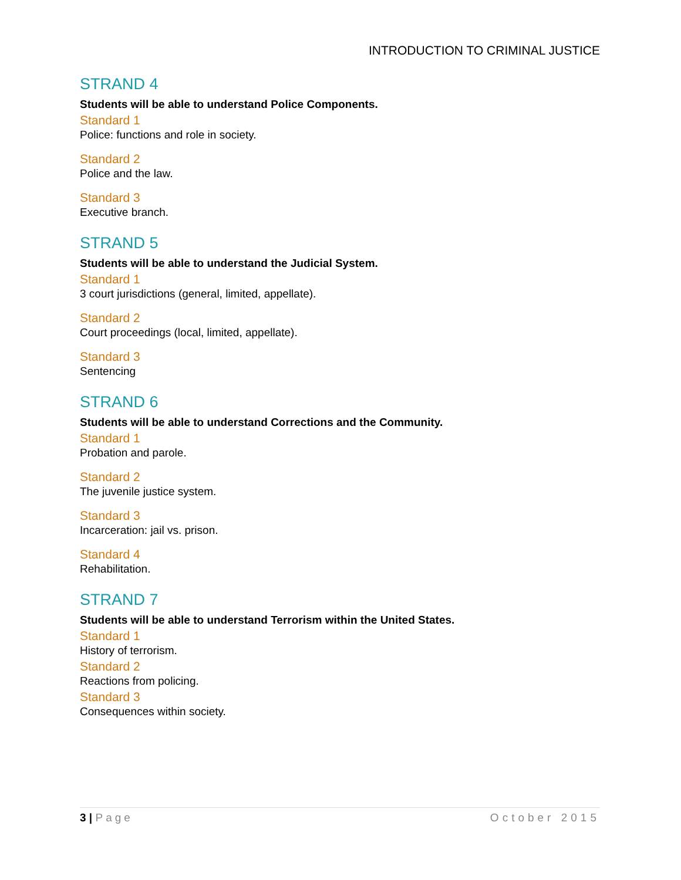INTRODUCTION TO CRIMINAL JUSTICE
STRAND 4
Students will be able to understand Police Components.
Standard 1
Police: functions and role in society.
Standard 2
Police and the law.
Standard 3
Executive branch.
STRAND 5
Students will be able to understand the Judicial System.
Standard 1
3 court jurisdictions (general, limited, appellate).
Standard 2
Court proceedings (local, limited, appellate).
Standard 3
Sentencing
STRAND 6
Students will be able to understand Corrections and the Community.
Standard 1
Probation and parole.
Standard 2
The juvenile justice system.
Standard 3
Incarceration: jail vs. prison.
Standard 4
Rehabilitation.
STRAND 7
Students will be able to understand Terrorism within the United States.
Standard 1
History of terrorism.
Standard 2
Reactions from policing.
Standard 3
Consequences within society.
3 | Page October 2015